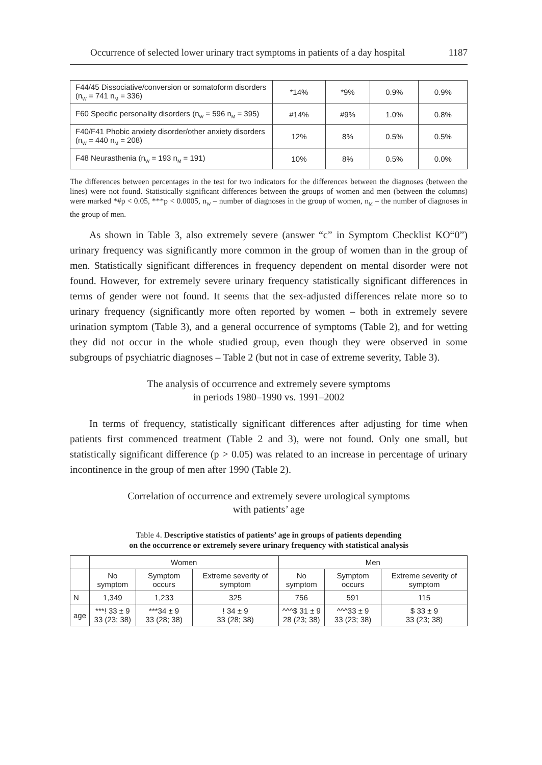Occurrence of selected lower urinary tract symptoms in patients of a day hospital 1187
| F44/45 Dissociative/conversion or somatoform disorders (n<sub>W</sub> = 741 n<sub>M</sub> = 336) | *14% | *9% | 0.9% | 0.9% |
| F60 Specific personality disorders (n<sub>W</sub> = 596 n<sub>M</sub> = 395) | #14% | #9% | 1.0% | 0.8% |
| F40/F41 Phobic anxiety disorder/other anxiety disorders (n<sub>W</sub> = 440 n<sub>M</sub> = 208) | 12% | 8% | 0.5% | 0.5% |
| F48 Neurasthenia (n<sub>W</sub> = 193 n<sub>M</sub> = 191) | 10% | 8% | 0.5% | 0.0% |
The differences between percentages in the test for two indicators for the differences between the diagnoses (between the lines) were not found. Statistically significant differences between the groups of women and men (between the columns) were marked *#p < 0.05, ***p < 0.0005, n<sub>W</sub> – number of diagnoses in the group of women, n<sub>M</sub> – the number of diagnoses in the group of men.
As shown in Table 3, also extremely severe (answer “c” in Symptom Checklist KO“0”) urinary frequency was significantly more common in the group of women than in the group of men. Statistically significant differences in frequency dependent on mental disorder were not found. However, for extremely severe urinary frequency statistically significant differences in terms of gender were not found. It seems that the sex-adjusted differences relate more so to urinary frequency (significantly more often reported by women – both in extremely severe urination symptom (Table 3), and a general occurrence of symptoms (Table 2), and for wetting they did not occur in the whole studied group, even though they were observed in some subgroups of psychiatric diagnoses – Table 2 (but not in case of extreme severity, Table 3).
The analysis of occurrence and extremely severe symptoms
in periods 1980–1990 vs. 1991–2002
In terms of frequency, statistically significant differences after adjusting for time when patients first commenced treatment (Table 2 and 3), were not found. Only one small, but statistically significant difference (p > 0.05) was related to an increase in percentage of urinary incontinence in the group of men after 1990 (Table 2).
Correlation of occurrence and extremely severe urological symptoms
with patients’ age
Table 4. Descriptive statistics of patients’ age in groups of patients depending
on the occurrence or extremely severe urinary frequency with statistical analysis
| | Women | | | Men | | |
| --- | --- | --- | --- | --- | --- | --- |
| | No symptom | Symptom occurs | Extreme severity of symptom | No symptom | Symptom occurs | Extreme severity of symptom |
| N | 1,349 | 1,233 | 325 | 756 | 591 | 115 |
| age | ***! 33 ± 9 33 (23; 38) | ***34 ± 9 33 (28; 38) | ! 34 ± 9 33 (28; 38) | ^^^$ 31 ± 9 28 (23; 38) | ^^^33 ± 9 33 (23; 38) | $ 33 ± 9 33 (23; 38) |